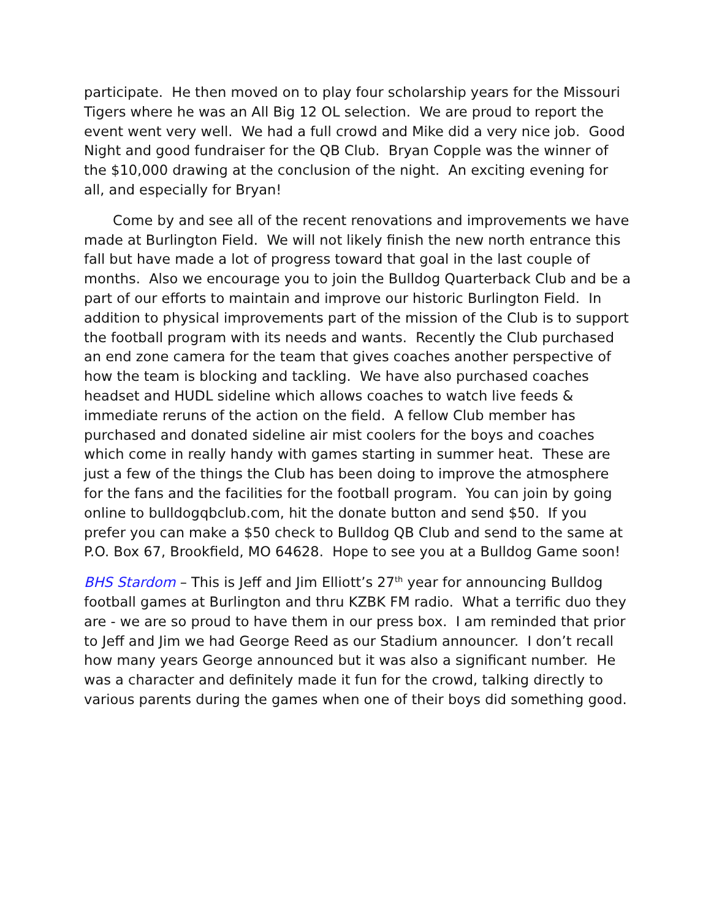participate. He then moved on to play four scholarship years for the Missouri Tigers where he was an All Big 12 OL selection. We are proud to report the event went very well. We had a full crowd and Mike did a very nice job. Good Night and good fundraiser for the QB Club. Bryan Copple was the winner of the $10,000 drawing at the conclusion of the night. An exciting evening for all, and especially for Bryan!
Come by and see all of the recent renovations and improvements we have made at Burlington Field. We will not likely finish the new north entrance this fall but have made a lot of progress toward that goal in the last couple of months. Also we encourage you to join the Bulldog Quarterback Club and be a part of our efforts to maintain and improve our historic Burlington Field. In addition to physical improvements part of the mission of the Club is to support the football program with its needs and wants. Recently the Club purchased an end zone camera for the team that gives coaches another perspective of how the team is blocking and tackling. We have also purchased coaches headset and HUDL sideline which allows coaches to watch live feeds & immediate reruns of the action on the field. A fellow Club member has purchased and donated sideline air mist coolers for the boys and coaches which come in really handy with games starting in summer heat. These are just a few of the things the Club has been doing to improve the atmosphere for the fans and the facilities for the football program. You can join by going online to bulldogqbclub.com, hit the donate button and send $50. If you prefer you can make a $50 check to Bulldog QB Club and send to the same at P.O. Box 67, Brookfield, MO 64628. Hope to see you at a Bulldog Game soon!
BHS Stardom – This is Jeff and Jim Elliott’s 27<sup>th</sup> year for announcing Bulldog football games at Burlington and thru KZBK FM radio. What a terrific duo they are - we are so proud to have them in our press box. I am reminded that prior to Jeff and Jim we had George Reed as our Stadium announcer. I don’t recall how many years George announced but it was also a significant number. He was a character and definitely made it fun for the crowd, talking directly to various parents during the games when one of their boys did something good.